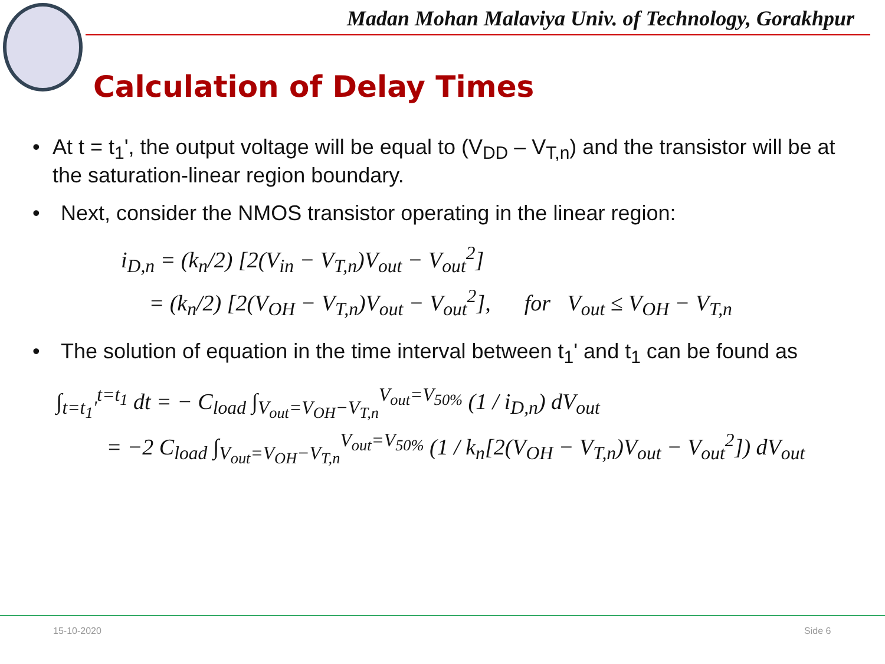Madan Mohan Malaviya Univ. of Technology, Gorakhpur
Calculation of Delay Times
• At t = t<sub>1</sub>', the output voltage will be equal to (V<sub>DD</sub> – V<sub>T,n</sub>) and the transistor will be at the saturation-linear region boundary.
• Next, consider the NMOS transistor operating in the linear region:
i<sub>D,n</sub> = (k<sub>n</sub>/2) [2(V<sub>in</sub> − V<sub>T,n</sub>)V<sub>out</sub> − V<sub>out</sub><sup>2</sup>]
= (k<sub>n</sub>/2) [2(V<sub>OH</sub> − V<sub>T,n</sub>)V<sub>out</sub> − V<sub>out</sub><sup>2</sup>], for V<sub>out</sub> ≤ V<sub>OH</sub> − V<sub>T,n</sub>
• The solution of equation in the time interval between t<sub>1</sub>' and t<sub>1</sub> can be found as
∫<sub>t=t<sub>1</sub>'</sub><sup>t=t<sub>1</sub></sup> dt = − C<sub>load</sub> ∫<sub>V<sub>out</sub>=V<sub>OH</sub>−V<sub>T,n</sub></sub><sup>V<sub>out</sub>=V<sub>50%</sub></sup> (1 / i<sub>D,n</sub>) dV<sub>out</sub>
= −2 C<sub>load</sub> ∫<sub>V<sub>out</sub>=V<sub>OH</sub>−V<sub>T,n</sub></sub><sup>V<sub>out</sub>=V<sub>50%</sub></sup> (1 / k<sub>n</sub>[2(V<sub>OH</sub> − V<sub>T,n</sub>)V<sub>out</sub> − V<sub>out</sub><sup>2</sup>]) dV<sub>out</sub>
15-10-2020 Side 6